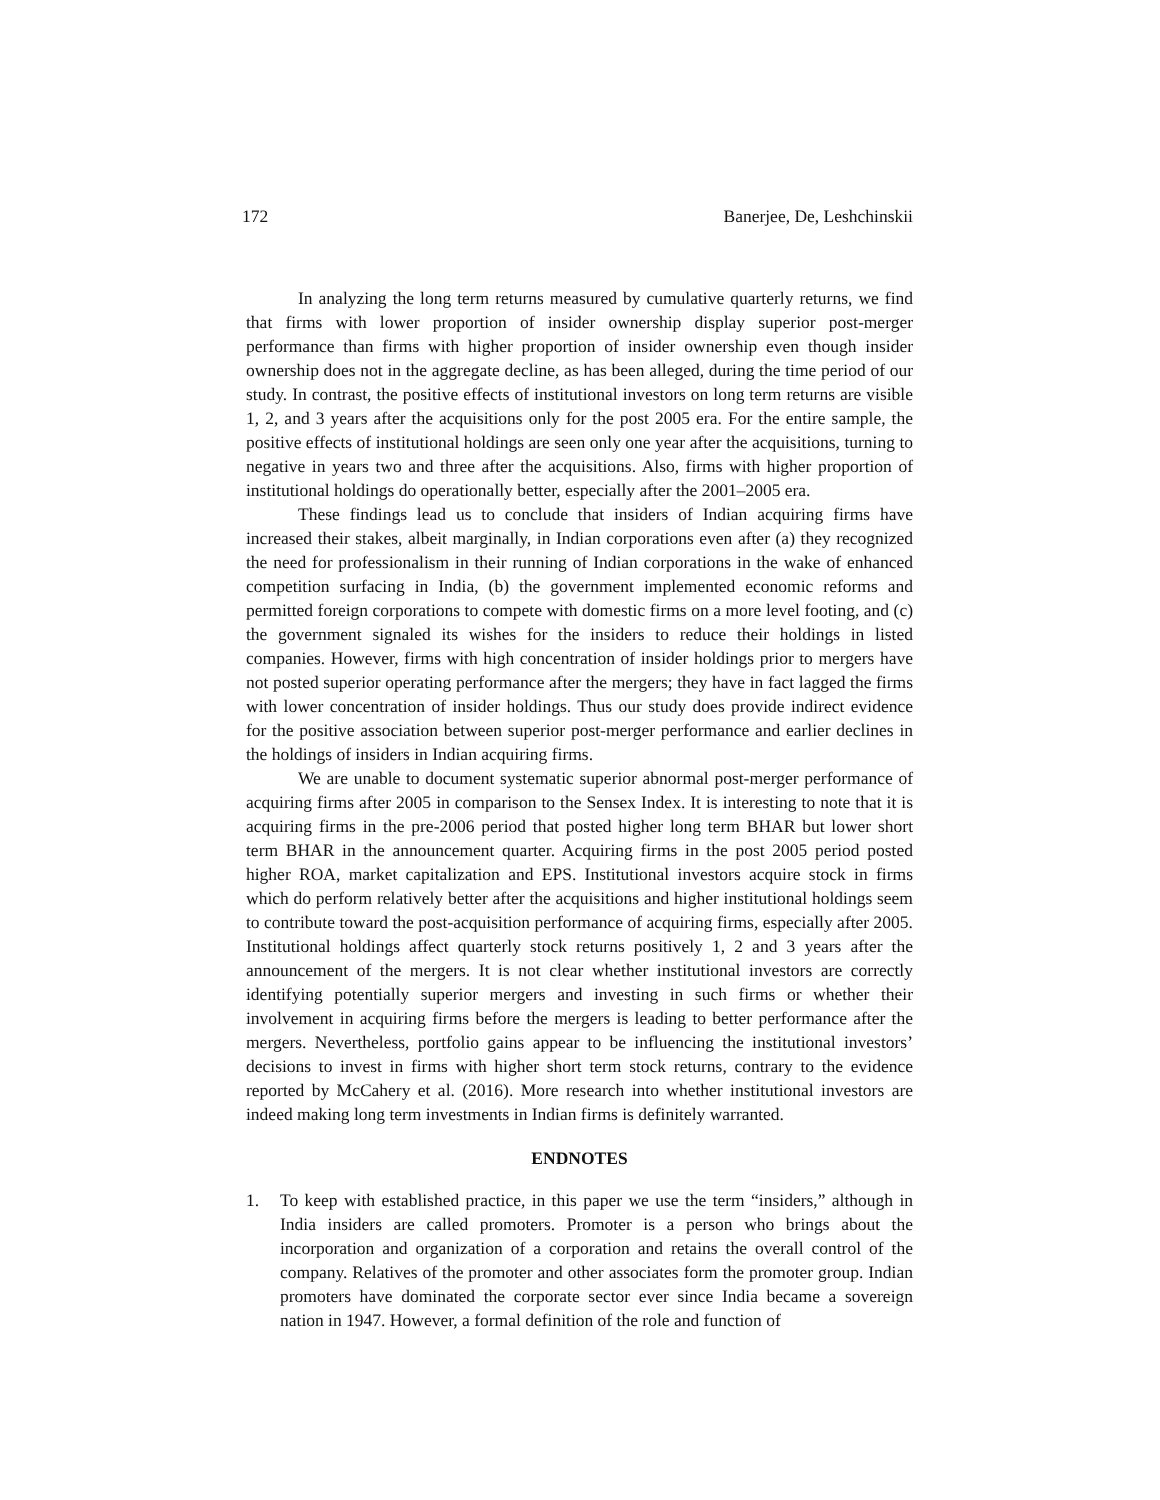172 Banerjee, De, Leshchinskii
In analyzing the long term returns measured by cumulative quarterly returns, we find that firms with lower proportion of insider ownership display superior post-merger performance than firms with higher proportion of insider ownership even though insider ownership does not in the aggregate decline, as has been alleged, during the time period of our study. In contrast, the positive effects of institutional investors on long term returns are visible 1, 2, and 3 years after the acquisitions only for the post 2005 era. For the entire sample, the positive effects of institutional holdings are seen only one year after the acquisitions, turning to negative in years two and three after the acquisitions. Also, firms with higher proportion of institutional holdings do operationally better, especially after the 2001–2005 era.
These findings lead us to conclude that insiders of Indian acquiring firms have increased their stakes, albeit marginally, in Indian corporations even after (a) they recognized the need for professionalism in their running of Indian corporations in the wake of enhanced competition surfacing in India, (b) the government implemented economic reforms and permitted foreign corporations to compete with domestic firms on a more level footing, and (c) the government signaled its wishes for the insiders to reduce their holdings in listed companies. However, firms with high concentration of insider holdings prior to mergers have not posted superior operating performance after the mergers; they have in fact lagged the firms with lower concentration of insider holdings. Thus our study does provide indirect evidence for the positive association between superior post-merger performance and earlier declines in the holdings of insiders in Indian acquiring firms.
We are unable to document systematic superior abnormal post-merger performance of acquiring firms after 2005 in comparison to the Sensex Index. It is interesting to note that it is acquiring firms in the pre-2006 period that posted higher long term BHAR but lower short term BHAR in the announcement quarter. Acquiring firms in the post 2005 period posted higher ROA, market capitalization and EPS. Institutional investors acquire stock in firms which do perform relatively better after the acquisitions and higher institutional holdings seem to contribute toward the post-acquisition performance of acquiring firms, especially after 2005. Institutional holdings affect quarterly stock returns positively 1, 2 and 3 years after the announcement of the mergers. It is not clear whether institutional investors are correctly identifying potentially superior mergers and investing in such firms or whether their involvement in acquiring firms before the mergers is leading to better performance after the mergers. Nevertheless, portfolio gains appear to be influencing the institutional investors’ decisions to invest in firms with higher short term stock returns, contrary to the evidence reported by McCahery et al. (2016). More research into whether institutional investors are indeed making long term investments in Indian firms is definitely warranted.
ENDNOTES
1. To keep with established practice, in this paper we use the term “insiders,” although in India insiders are called promoters. Promoter is a person who brings about the incorporation and organization of a corporation and retains the overall control of the company. Relatives of the promoter and other associates form the promoter group. Indian promoters have dominated the corporate sector ever since India became a sovereign nation in 1947. However, a formal definition of the role and function of